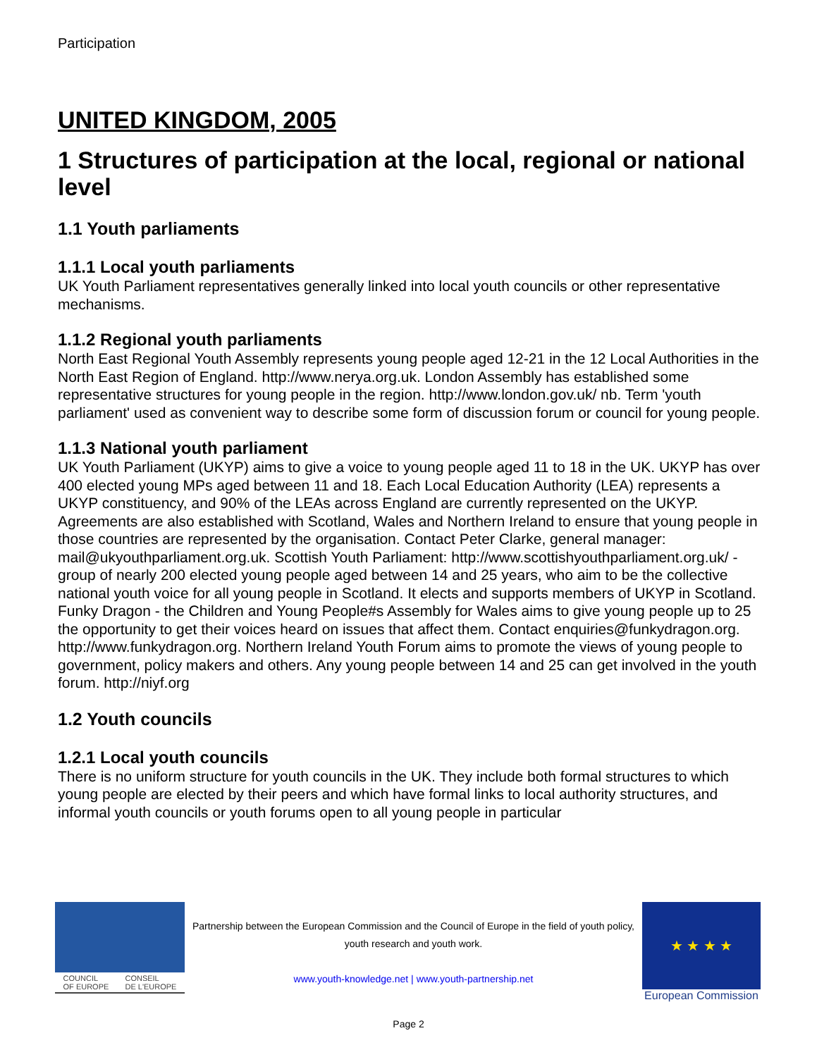Participation
UNITED KINGDOM, 2005
1 Structures of participation at the local, regional or national level
1.1 Youth parliaments
1.1.1 Local youth parliaments
UK Youth Parliament representatives generally linked into local youth councils or other representative mechanisms.
1.1.2 Regional youth parliaments
North East Regional Youth Assembly represents young people aged 12-21 in the 12 Local Authorities in the North East Region of England. http://www.nerya.org.uk. London Assembly has established some representative structures for young people in the region. http://www.london.gov.uk/ nb. Term 'youth parliament' used as convenient way to describe some form of discussion forum or council for young people.
1.1.3 National youth parliament
UK Youth Parliament (UKYP) aims to give a voice to young people aged 11 to 18 in the UK. UKYP has over 400 elected young MPs aged between 11 and 18. Each Local Education Authority (LEA) represents a UKYP constituency, and 90% of the LEAs across England are currently represented on the UKYP. Agreements are also established with Scotland, Wales and Northern Ireland to ensure that young people in those countries are represented by the organisation. Contact Peter Clarke, general manager: mail@ukyouthparliament.org.uk. Scottish Youth Parliament: http://www.scottishyouthparliament.org.uk/ - group of nearly 200 elected young people aged between 14 and 25 years, who aim to be the collective national youth voice for all young people in Scotland. It elects and supports members of UKYP in Scotland. Funky Dragon - the Children and Young People#s Assembly for Wales aims to give young people up to 25 the opportunity to get their voices heard on issues that affect them. Contact enquiries@funkydragon.org. http://www.funkydragon.org. Northern Ireland Youth Forum aims to promote the views of young people to government, policy makers and others. Any young people between 14 and 25 can get involved in the youth forum. http://niyf.org
1.2 Youth councils
1.2.1 Local youth councils
There is no uniform structure for youth councils in the UK. They include both formal structures to which young people are elected by their peers and which have formal links to local authority structures, and informal youth councils or youth forums open to all young people in particular
COUNCIL
OF EUROPE CONSEIL
DE L'EUROPE
Partnership between the European Commission and the Council of Europe in the field of youth policy, youth research and youth work.
www.youth-knowledge.net | www.youth-partnership.net
★ ★ ★ ★
European Commission
Page 2